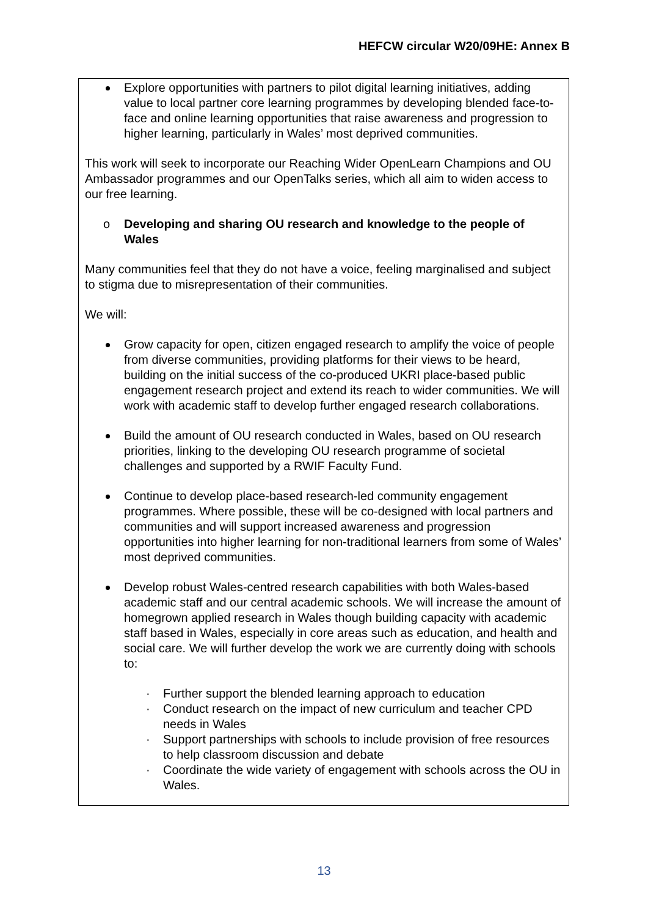HEFCW circular W20/09HE: Annex B
Explore opportunities with partners to pilot digital learning initiatives, adding value to local partner core learning programmes by developing blended face-to-face and online learning opportunities that raise awareness and progression to higher learning, particularly in Wales’ most deprived communities.
This work will seek to incorporate our Reaching Wider OpenLearn Champions and OU Ambassador programmes and our OpenTalks series, which all aim to widen access to our free learning.
o Developing and sharing OU research and knowledge to the people of Wales
Many communities feel that they do not have a voice, feeling marginalised and subject to stigma due to misrepresentation of their communities.
We will:
Grow capacity for open, citizen engaged research to amplify the voice of people from diverse communities, providing platforms for their views to be heard, building on the initial success of the co-produced UKRI place-based public engagement research project and extend its reach to wider communities. We will work with academic staff to develop further engaged research collaborations.
Build the amount of OU research conducted in Wales, based on OU research priorities, linking to the developing OU research programme of societal challenges and supported by a RWIF Faculty Fund.
Continue to develop place-based research-led community engagement programmes. Where possible, these will be co-designed with local partners and communities and will support increased awareness and progression opportunities into higher learning for non-traditional learners from some of Wales’ most deprived communities.
Develop robust Wales-centred research capabilities with both Wales-based academic staff and our central academic schools. We will increase the amount of homegrown applied research in Wales though building capacity with academic staff based in Wales, especially in core areas such as education, and health and social care. We will further develop the work we are currently doing with schools to:
· Further support the blended learning approach to education
· Conduct research on the impact of new curriculum and teacher CPD needs in Wales
· Support partnerships with schools to include provision of free resources to help classroom discussion and debate
· Coordinate the wide variety of engagement with schools across the OU in Wales.
13